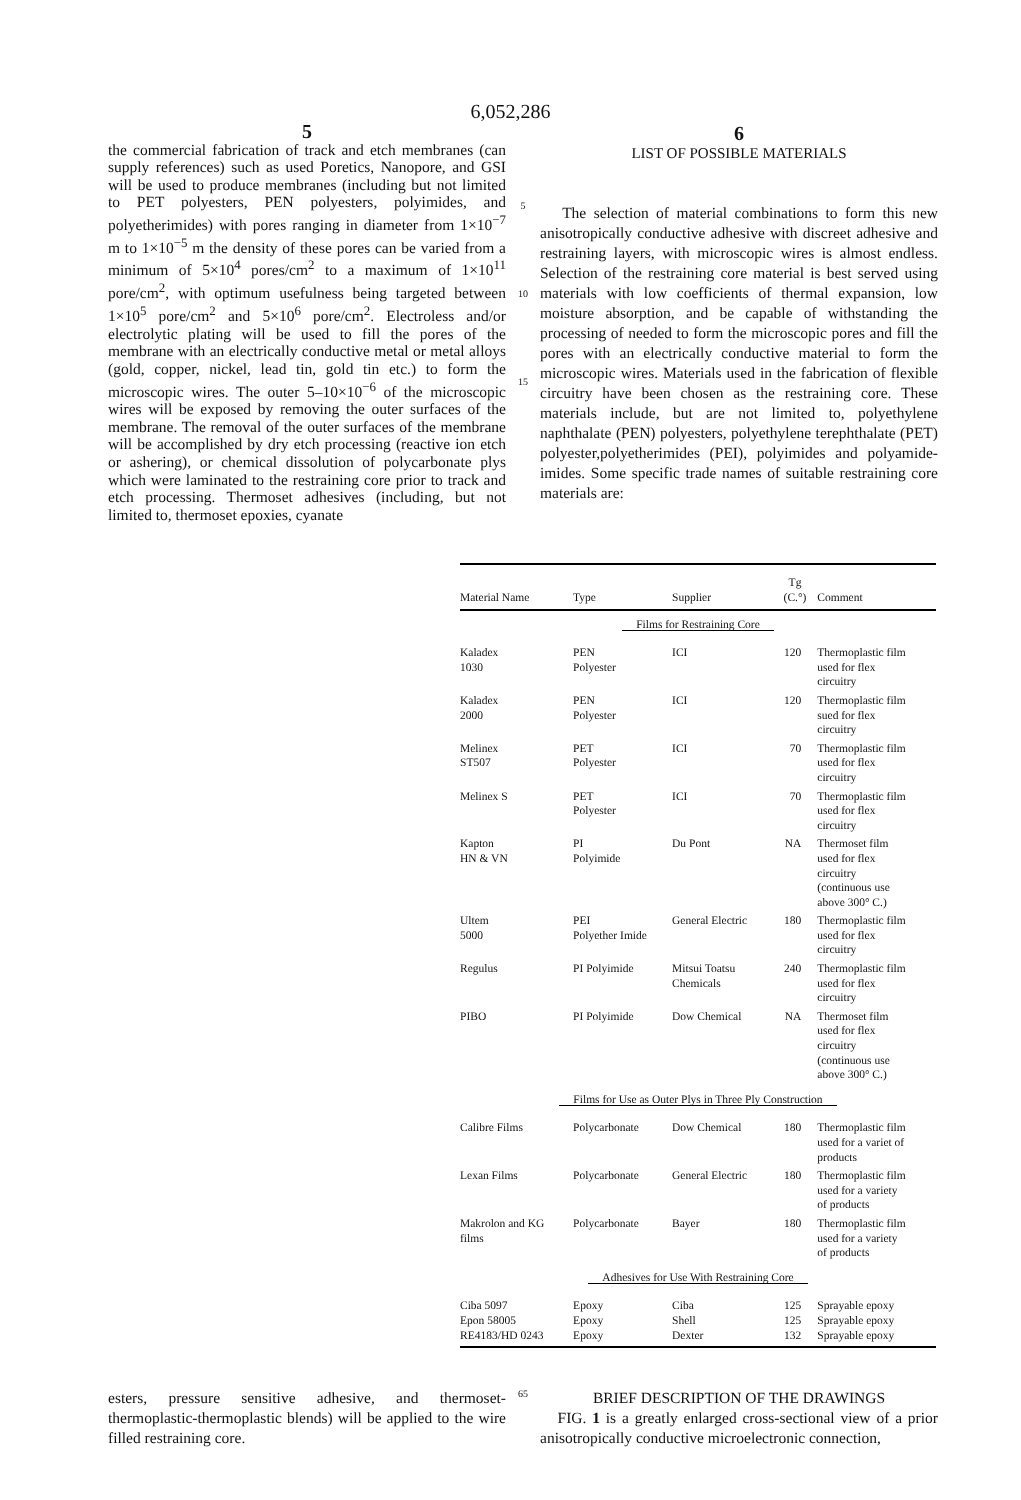6,052,286
5
the commercial fabrication of track and etch membranes (can supply references) such as used Poretics, Nanopore, and GSI will be used to produce membranes (including but not limited to PET polyesters, PEN polyesters, polyimides, and polyetherimides) with pores ranging in diameter from 1×10<sup>−7</sup> m to 1×10<sup>−5</sup> m the density of these pores can be varied from a minimum of 5×10<sup>4</sup> pores/cm<sup>2</sup> to a maximum of 1×10<sup>11</sup> pore/cm<sup>2</sup>, with optimum usefulness being targeted between 1×10<sup>5</sup> pore/cm<sup>2</sup> and 5×10<sup>6</sup> pore/cm<sup>2</sup>. Electroless and/or electrolytic plating will be used to fill the pores of the membrane with an electrically conductive metal or metal alloys (gold, copper, nickel, lead tin, gold tin etc.) to form the microscopic wires. The outer 5–10×10<sup>−6</sup> of the microscopic wires will be exposed by removing the outer surfaces of the membrane. The removal of the outer surfaces of the membrane will be accomplished by dry etch processing (reactive ion etch or ashering), or chemical dissolution of polycarbonate plys which were laminated to the restraining core prior to track and etch processing. Thermoset adhesives (including, but not limited to, thermoset epoxies, cyanate
5
10
15
6
LIST OF POSSIBLE MATERIALS
The selection of material combinations to form this new anisotropically conductive adhesive with discreet adhesive and restraining layers, with microscopic wires is almost endless. Selection of the restraining core material is best served using materials with low coefficients of thermal expansion, low moisture absorption, and be capable of withstanding the processing of needed to form the microscopic pores and fill the pores with an electrically conductive material to form the microscopic wires. Materials used in the fabrication of flexible circuitry have been chosen as the restraining core. These materials include, but are not limited to, polyethylene naphthalate (PEN) polyesters, polyethylene terephthalate (PET) polyester,polyetherimides (PEI), polyimides and polyamide-imides. Some specific trade names of suitable restraining core materials are:
| Material Name | Type | Supplier | Tg (C.°) | Comment |
| --- | --- | --- | --- | --- |
| Films for Restraining Core | | | | |
| Kaladex 1030 | PEN Polyester | ICI | 120 | Thermoplastic film used for flex circuitry |
| Kaladex 2000 | PEN Polyester | ICI | 120 | Thermoplastic film sued for flex circuitry |
| Melinex ST507 | PET Polyester | ICI | 70 | Thermoplastic film used for flex circuitry |
| Melinex S | PET Polyester | ICI | 70 | Thermoplastic film used for flex circuitry |
| Kapton HN & VN | PI Polyimide | Du Pont | NA | Thermoset film used for flex circuitry (continuous use above 300° C.) |
| Ultem 5000 | PEI Polyether Imide | General Electric | 180 | Thermoplastic film used for flex circuitry |
| Regulus | PI Polyimide | Mitsui Toatsu Chemicals | 240 | Thermoplastic film used for flex circuitry |
| PIBO | PI Polyimide | Dow Chemical | NA | Thermoset film used for flex circuitry (continuous use above 300° C.) |
| Films for Use as Outer Plys in Three Ply Construction | | | | |
| Calibre Films | Polycarbonate | Dow Chemical | 180 | Thermoplastic film used for a variet of products |
| Lexan Films | Polycarbonate | General Electric | 180 | Thermoplastic film used for a variety of products |
| Makrolon and KG films | Polycarbonate | Bayer | 180 | Thermoplastic film used for a variety of products |
| Adhesives for Use With Restraining Core | | | | |
| Ciba 5097 Epon 58005 RE4183/HD 0243 | Epoxy Epoxy Epoxy | Ciba Shell Dexter | 125 125 132 | Sprayable epoxy Sprayable epoxy Sprayable epoxy |
esters, pressure sensitive adhesive, and thermoset-thermoplastic-thermoplastic blends) will be applied to the wire filled restraining core.
65
BRIEF DESCRIPTION OF THE DRAWINGS
FIG. 1 is a greatly enlarged cross-sectional view of a prior anisotropically conductive microelectronic connection,